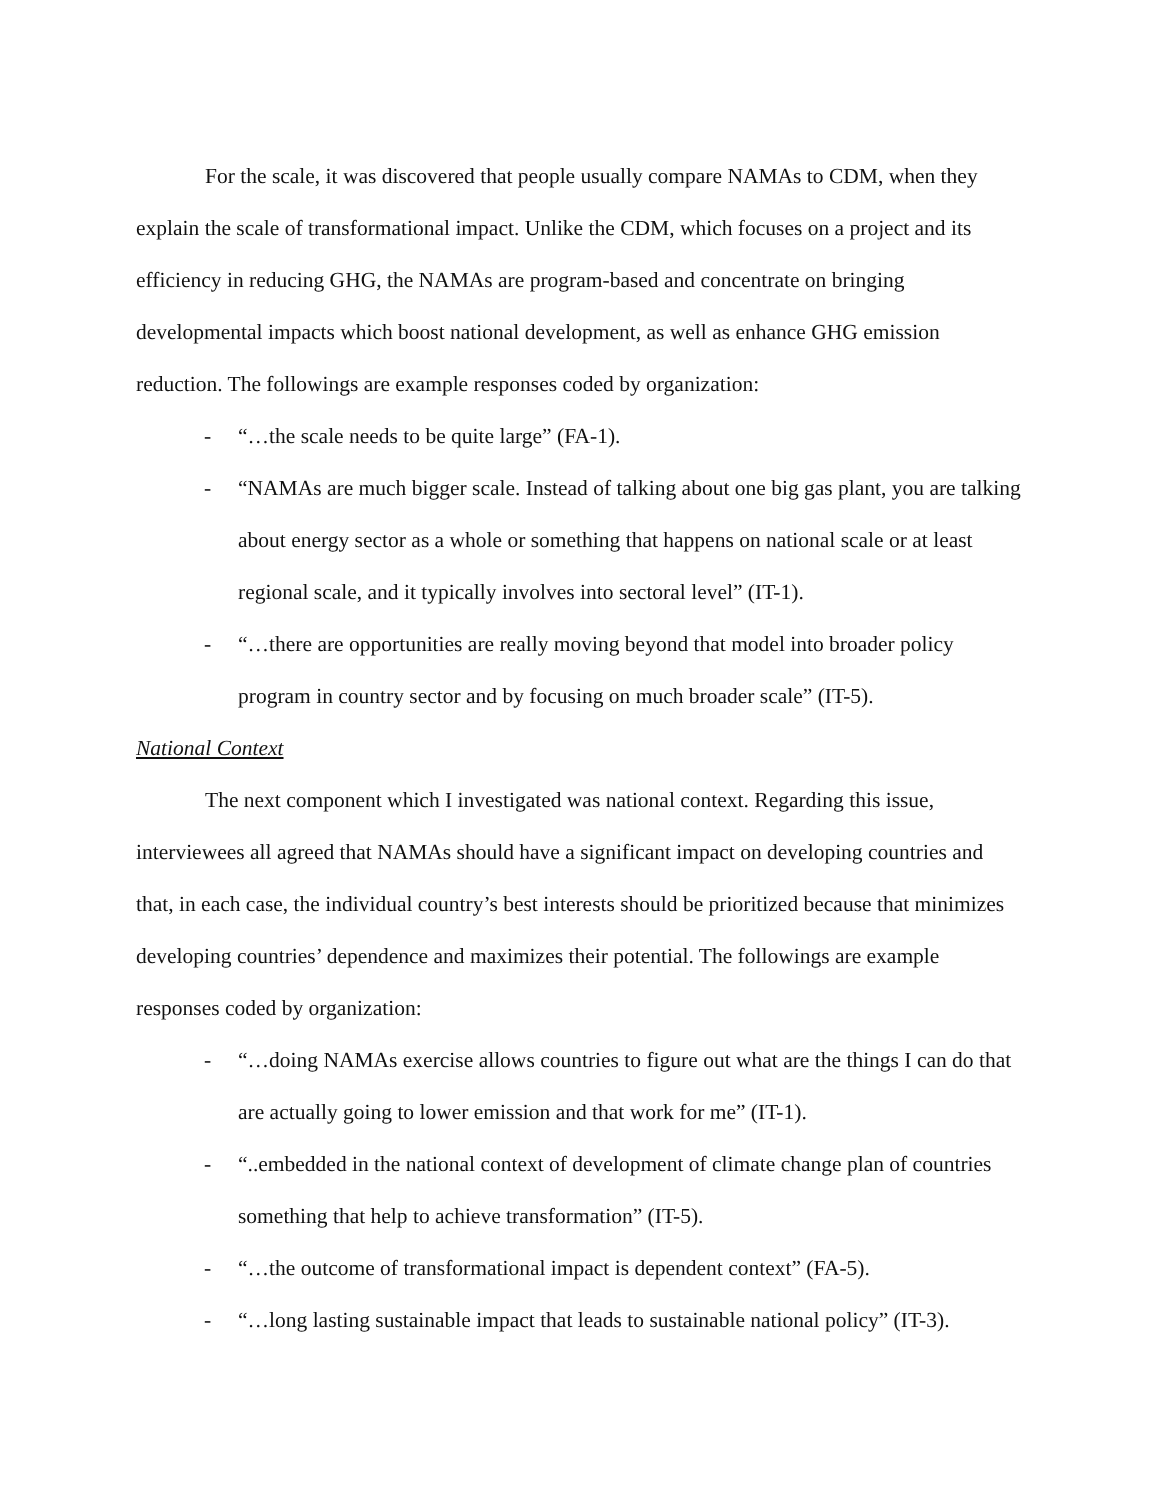For the scale, it was discovered that people usually compare NAMAs to CDM, when they explain the scale of transformational impact. Unlike the CDM, which focuses on a project and its efficiency in reducing GHG, the NAMAs are program-based and concentrate on bringing developmental impacts which boost national development, as well as enhance GHG emission reduction. The followings are example responses coded by organization:
- “…the scale needs to be quite large” (FA-1).
- “NAMAs are much bigger scale. Instead of talking about one big gas plant, you are talking about energy sector as a whole or something that happens on national scale or at least regional scale, and it typically involves into sectoral level” (IT-1).
- “…there are opportunities are really moving beyond that model into broader policy program in country sector and by focusing on much broader scale” (IT-5).
National Context
The next component which I investigated was national context. Regarding this issue, interviewees all agreed that NAMAs should have a significant impact on developing countries and that, in each case, the individual country’s best interests should be prioritized because that minimizes developing countries’ dependence and maximizes their potential. The followings are example responses coded by organization:
- “…doing NAMAs exercise allows countries to figure out what are the things I can do that are actually going to lower emission and that work for me” (IT-1).
- “..embedded in the national context of development of climate change plan of countries something that help to achieve transformation” (IT-5).
- “…the outcome of transformational impact is dependent context” (FA-5).
- “…long lasting sustainable impact that leads to sustainable national policy” (IT-3).